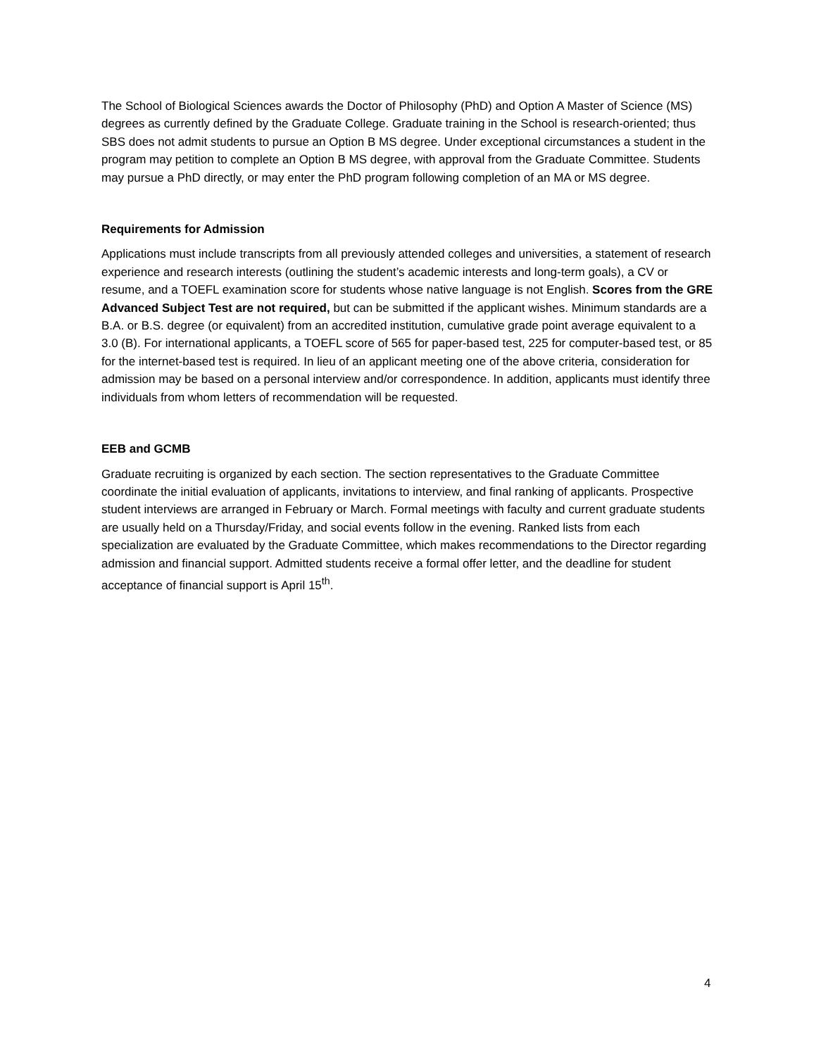The School of Biological Sciences awards the Doctor of Philosophy (PhD) and Option A Master of Science (MS) degrees as currently defined by the Graduate College. Graduate training in the School is research-oriented; thus SBS does not admit students to pursue an Option B MS degree. Under exceptional circumstances a student in the program may petition to complete an Option B MS degree, with approval from the Graduate Committee. Students may pursue a PhD directly, or may enter the PhD program following completion of an MA or MS degree.
Requirements for Admission
Applications must include transcripts from all previously attended colleges and universities, a statement of research experience and research interests (outlining the student’s academic interests and long-term goals), a CV or resume, and a TOEFL examination score for students whose native language is not English. Scores from the GRE Advanced Subject Test are not required, but can be submitted if the applicant wishes. Minimum standards are a B.A. or B.S. degree (or equivalent) from an accredited institution, cumulative grade point average equivalent to a 3.0 (B). For international applicants, a TOEFL score of 565 for paper-based test, 225 for computer-based test, or 85 for the internet-based test is required. In lieu of an applicant meeting one of the above criteria, consideration for admission may be based on a personal interview and/or correspondence. In addition, applicants must identify three individuals from whom letters of recommendation will be requested.
EEB and GCMB
Graduate recruiting is organized by each section. The section representatives to the Graduate Committee coordinate the initial evaluation of applicants, invitations to interview, and final ranking of applicants. Prospective student interviews are arranged in February or March. Formal meetings with faculty and current graduate students are usually held on a Thursday/Friday, and social events follow in the evening. Ranked lists from each specialization are evaluated by the Graduate Committee, which makes recommendations to the Director regarding admission and financial support. Admitted students receive a formal offer letter, and the deadline for student acceptance of financial support is April 15<sup>th</sup>.
4